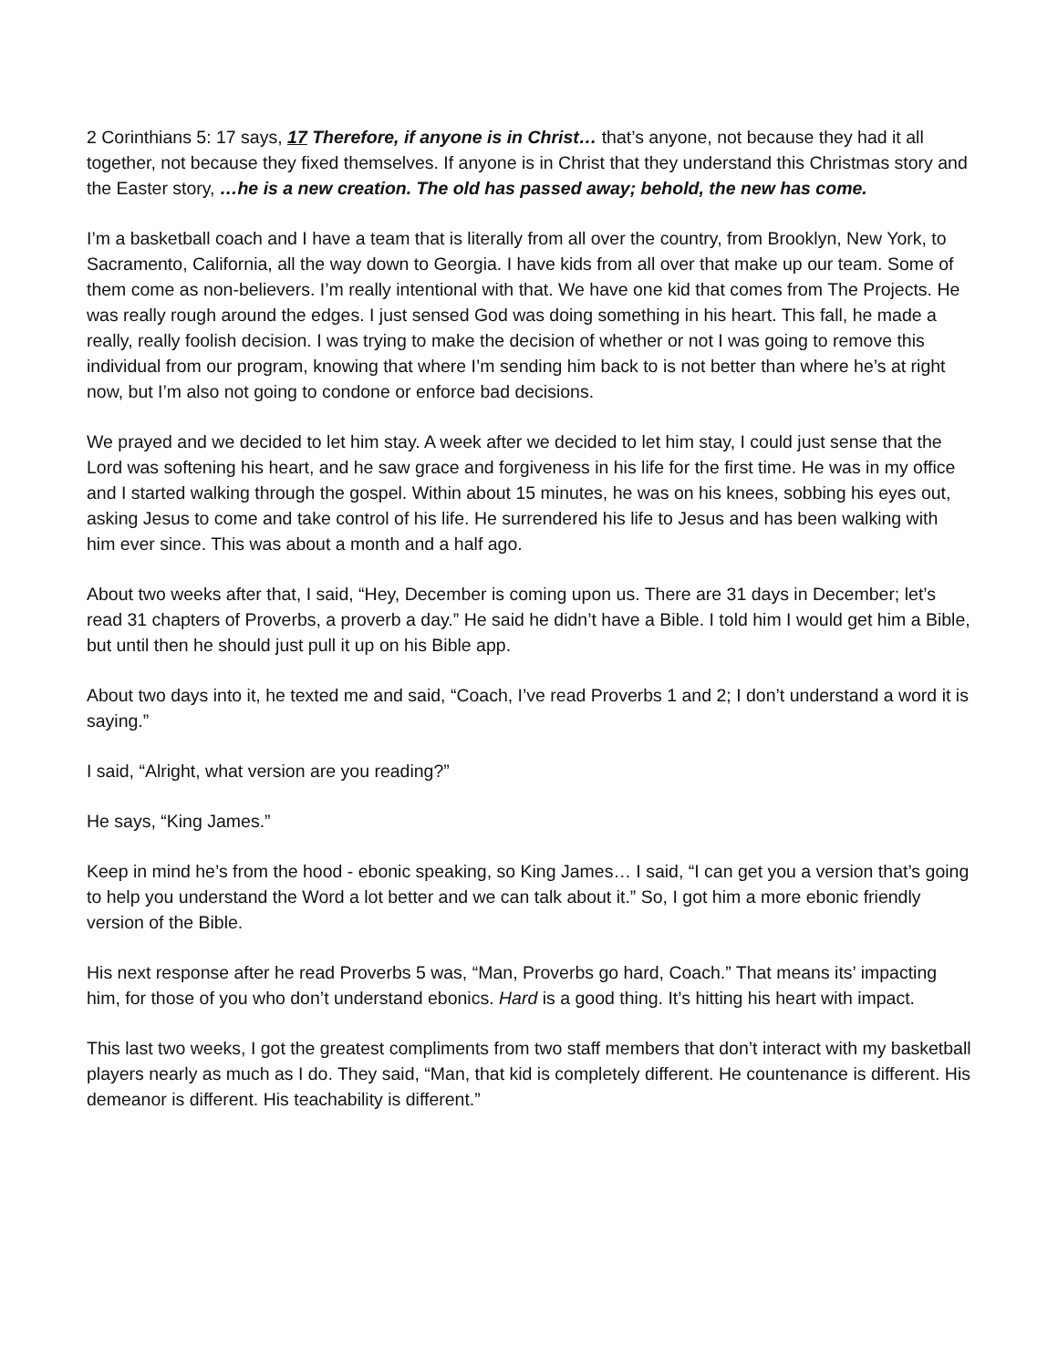2 Corinthians 5: 17 says, 17 Therefore, if anyone is in Christ… that’s anyone, not because they had it all together, not because they fixed themselves. If anyone is in Christ that they understand this Christmas story and the Easter story, …he is a new creation. The old has passed away; behold, the new has come.
I’m a basketball coach and I have a team that is literally from all over the country, from Brooklyn, New York, to Sacramento, California, all the way down to Georgia. I have kids from all over that make up our team. Some of them come as non-believers. I’m really intentional with that. We have one kid that comes from The Projects. He was really rough around the edges. I just sensed God was doing something in his heart. This fall, he made a really, really foolish decision. I was trying to make the decision of whether or not I was going to remove this individual from our program, knowing that where I’m sending him back to is not better than where he’s at right now, but I’m also not going to condone or enforce bad decisions.
We prayed and we decided to let him stay. A week after we decided to let him stay, I could just sense that the Lord was softening his heart, and he saw grace and forgiveness in his life for the first time. He was in my office and I started walking through the gospel. Within about 15 minutes, he was on his knees, sobbing his eyes out, asking Jesus to come and take control of his life. He surrendered his life to Jesus and has been walking with him ever since. This was about a month and a half ago.
About two weeks after that, I said, “Hey, December is coming upon us. There are 31 days in December; let’s read 31 chapters of Proverbs, a proverb a day.” He said he didn’t have a Bible. I told him I would get him a Bible, but until then he should just pull it up on his Bible app.
About two days into it, he texted me and said, “Coach, I’ve read Proverbs 1 and 2; I don’t understand a word it is saying.”
I said, “Alright, what version are you reading?”
He says, “King James.”
Keep in mind he’s from the hood - ebonic speaking, so King James… I said, “I can get you a version that’s going to help you understand the Word a lot better and we can talk about it.” So, I got him a more ebonic friendly version of the Bible.
His next response after he read Proverbs 5 was, “Man, Proverbs go hard, Coach.” That means its’ impacting him, for those of you who don’t understand ebonics. Hard is a good thing. It’s hitting his heart with impact.
This last two weeks, I got the greatest compliments from two staff members that don’t interact with my basketball players nearly as much as I do. They said, “Man, that kid is completely different. He countenance is different. His demeanor is different. His teachability is different.”